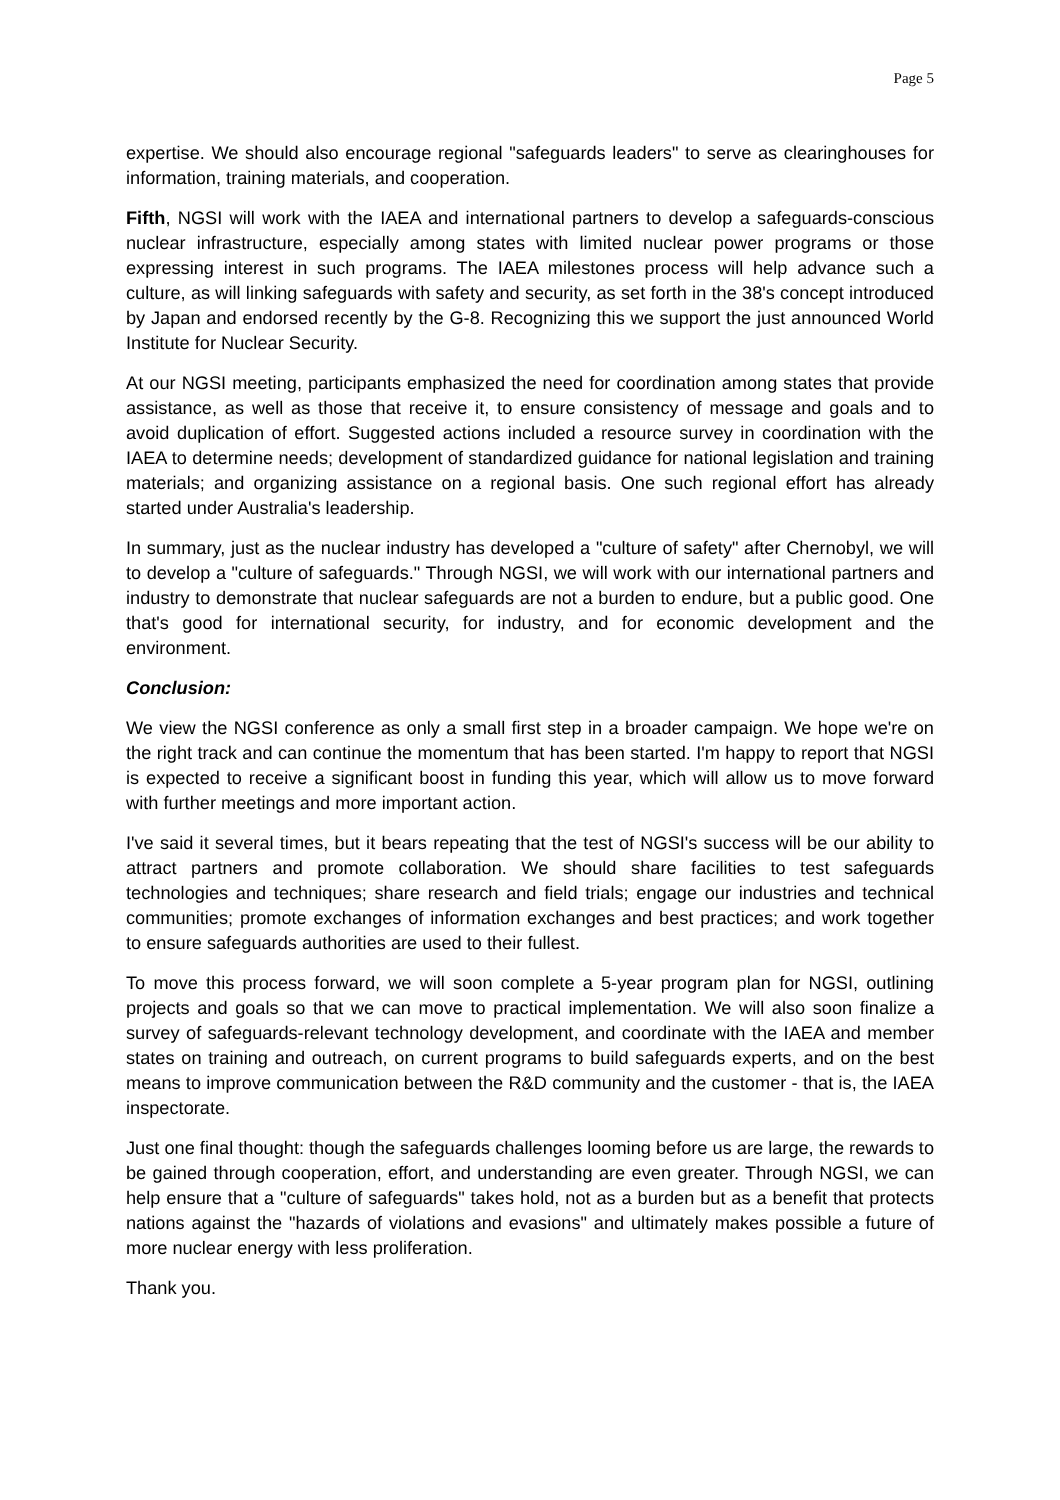Page 5
expertise. We should also encourage regional "safeguards leaders" to serve as clearinghouses for information, training materials, and cooperation.
Fifth, NGSI will work with the IAEA and international partners to develop a safeguards-conscious nuclear infrastructure, especially among states with limited nuclear power programs or those expressing interest in such programs. The IAEA milestones process will help advance such a culture, as will linking safeguards with safety and security, as set forth in the 38's concept introduced by Japan and endorsed recently by the G-8. Recognizing this we support the just announced World Institute for Nuclear Security.
At our NGSI meeting, participants emphasized the need for coordination among states that provide assistance, as well as those that receive it, to ensure consistency of message and goals and to avoid duplication of effort. Suggested actions included a resource survey in coordination with the IAEA to determine needs; development of standardized guidance for national legislation and training materials; and organizing assistance on a regional basis. One such regional effort has already started under Australia's leadership.
In summary, just as the nuclear industry has developed a "culture of safety" after Chernobyl, we will to develop a "culture of safeguards." Through NGSI, we will work with our international partners and industry to demonstrate that nuclear safeguards are not a burden to endure, but a public good. One that's good for international security, for industry, and for economic development and the environment.
Conclusion:
We view the NGSI conference as only a small first step in a broader campaign. We hope we're on the right track and can continue the momentum that has been started. I'm happy to report that NGSI is expected to receive a significant boost in funding this year, which will allow us to move forward with further meetings and more important action.
I've said it several times, but it bears repeating that the test of NGSI's success will be our ability to attract partners and promote collaboration. We should share facilities to test safeguards technologies and techniques; share research and field trials; engage our industries and technical communities; promote exchanges of information exchanges and best practices; and work together to ensure safeguards authorities are used to their fullest.
To move this process forward, we will soon complete a 5-year program plan for NGSI, outlining projects and goals so that we can move to practical implementation. We will also soon finalize a survey of safeguards-relevant technology development, and coordinate with the IAEA and member states on training and outreach, on current programs to build safeguards experts, and on the best means to improve communication between the R&D community and the customer - that is, the IAEA inspectorate.
Just one final thought: though the safeguards challenges looming before us are large, the rewards to be gained through cooperation, effort, and understanding are even greater. Through NGSI, we can help ensure that a "culture of safeguards" takes hold, not as a burden but as a benefit that protects nations against the "hazards of violations and evasions" and ultimately makes possible a future of more nuclear energy with less proliferation.
Thank you.